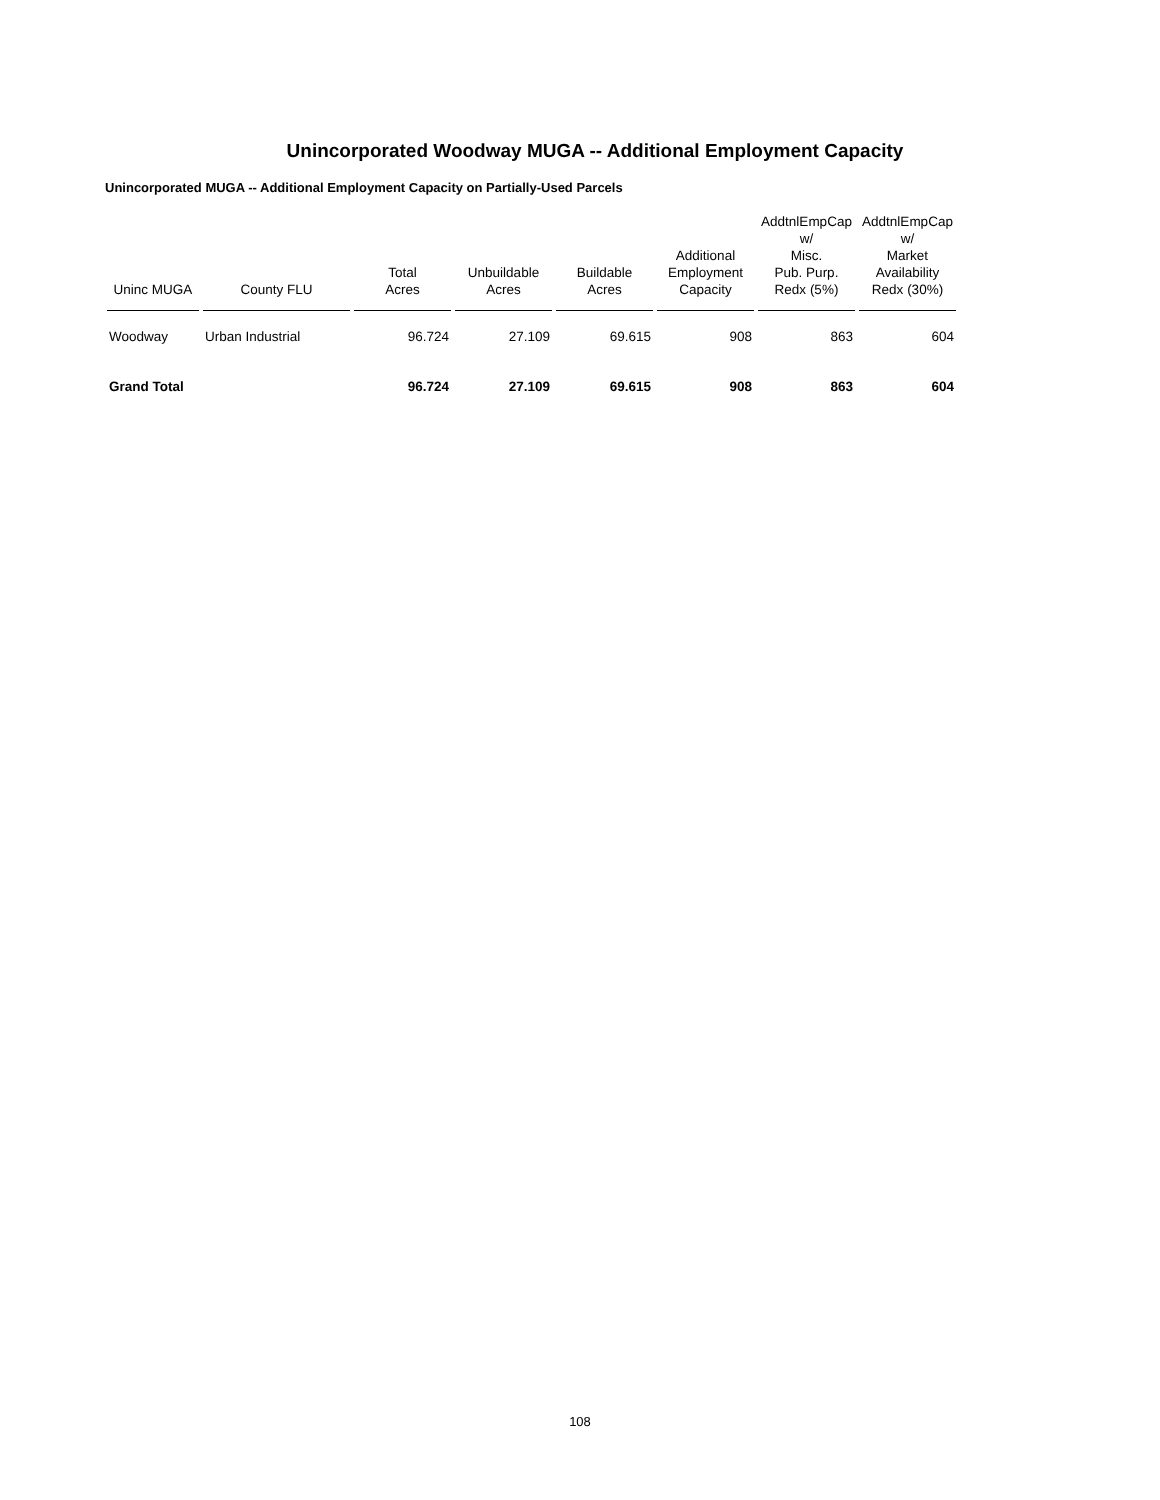Unincorporated Woodway MUGA -- Additional Employment Capacity
Unincorporated MUGA -- Additional Employment Capacity on Partially-Used Parcels
| Uninc MUGA | County FLU | Total Acres | Unbuildable Acres | Buildable Acres | Additional Employment Capacity | AddtnlEmpCap w/ Misc. Pub. Purp. Redx (5%) | AddtnlEmpCap w/ Market Availability Redx (30%) |
| --- | --- | --- | --- | --- | --- | --- | --- |
| Woodway | Urban Industrial | 96.724 | 27.109 | 69.615 | 908 | 863 | 604 |
| Grand Total | | 96.724 | 27.109 | 69.615 | 908 | 863 | 604 |
108